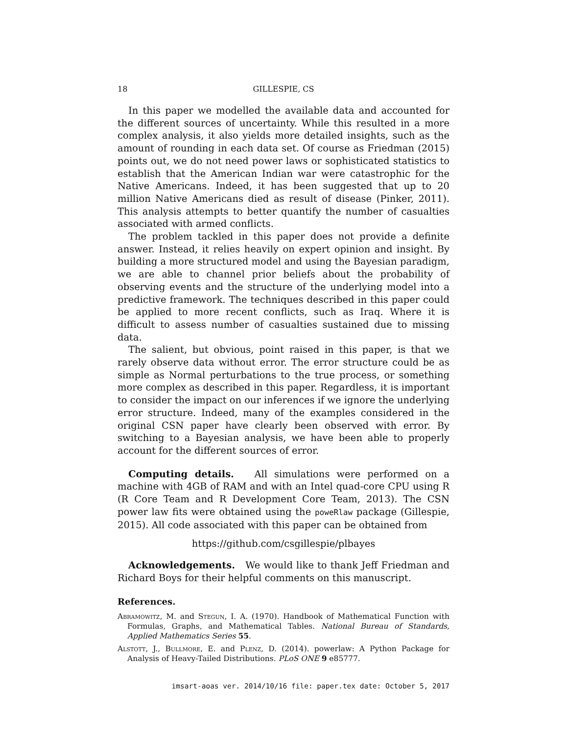18 GILLESPIE, CS
In this paper we modelled the available data and accounted for the different sources of uncertainty. While this resulted in a more complex analysis, it also yields more detailed insights, such as the amount of rounding in each data set. Of course as Friedman (2015) points out, we do not need power laws or sophisticated statistics to establish that the American Indian war were catastrophic for the Native Americans. Indeed, it has been suggested that up to 20 million Native Americans died as result of disease (Pinker, 2011). This analysis attempts to better quantify the number of casualties associated with armed conflicts.
The problem tackled in this paper does not provide a definite answer. Instead, it relies heavily on expert opinion and insight. By building a more structured model and using the Bayesian paradigm, we are able to channel prior beliefs about the probability of observing events and the structure of the underlying model into a predictive framework. The techniques described in this paper could be applied to more recent conflicts, such as Iraq. Where it is difficult to assess number of casualties sustained due to missing data.
The salient, but obvious, point raised in this paper, is that we rarely observe data without error. The error structure could be as simple as Normal perturbations to the true process, or something more complex as described in this paper. Regardless, it is important to consider the impact on our inferences if we ignore the underlying error structure. Indeed, many of the examples considered in the original CSN paper have clearly been observed with error. By switching to a Bayesian analysis, we have been able to properly account for the different sources of error.
Computing details. All simulations were performed on a machine with 4GB of RAM and with an Intel quad-core CPU using R (R Core Team and R Development Core Team, 2013). The CSN power law fits were obtained using the poweRlaw package (Gillespie, 2015). All code associated with this paper can be obtained from
https://github.com/csgillespie/plbayes
Acknowledgements. We would like to thank Jeff Friedman and Richard Boys for their helpful comments on this manuscript.
References.
Abramowitz, M. and Stegun, I. A. (1970). Handbook of Mathematical Function with Formulas, Graphs, and Mathematical Tables. National Bureau of Standards, Applied Mathematics Series 55.
Alstott, J., Bullmore, E. and Plenz, D. (2014). powerlaw: A Python Package for Analysis of Heavy-Tailed Distributions. PLoS ONE 9 e85777.
imsart-aoas ver. 2014/10/16 file: paper.tex date: October 5, 2017